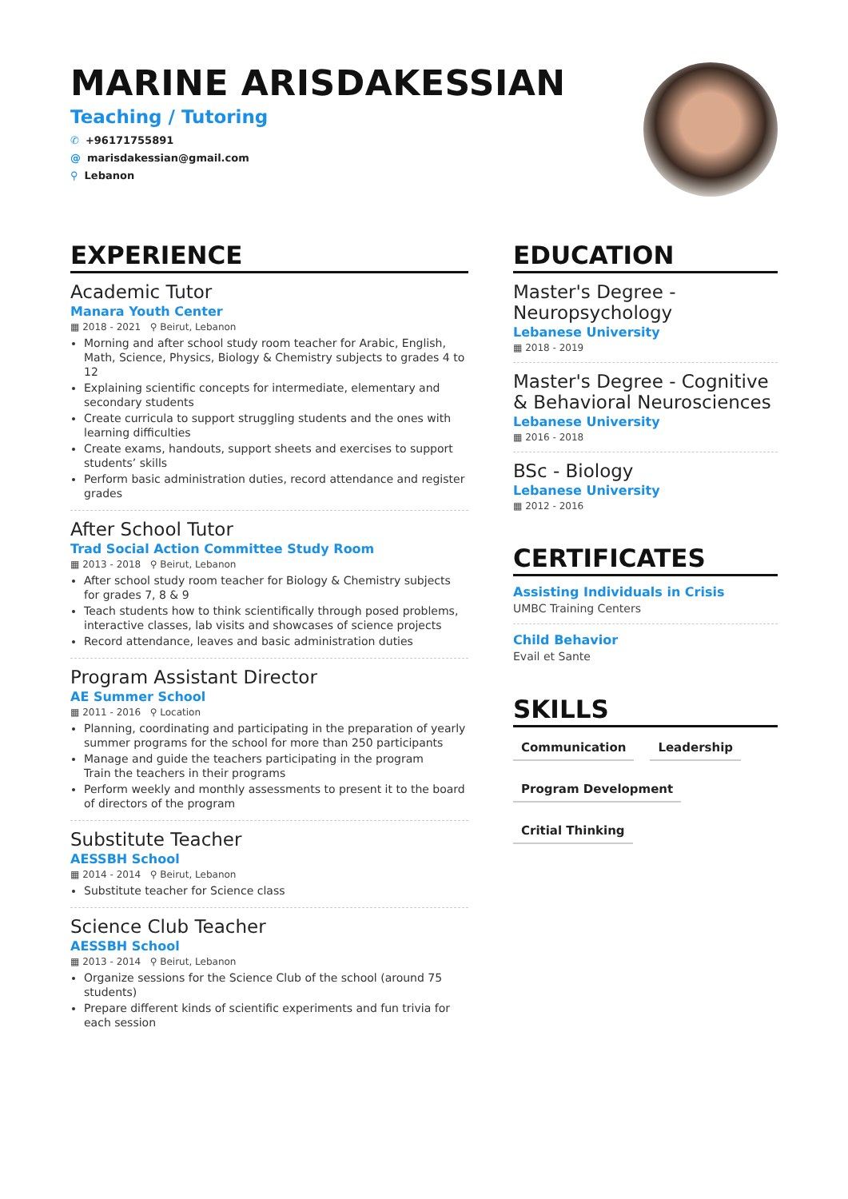MARINE ARISDAKESSIAN
Teaching / Tutoring
✆ +96171755891 @ marisdakessian@gmail.com ⚲ Lebanon
EXPERIENCE
Academic Tutor
Manara Youth Center
▦ 2018 - 2021 ⚲ Beirut, Lebanon
Morning and after school study room teacher for Arabic, English, Math, Science, Physics, Biology & Chemistry subjects to grades 4 to 12
Explaining scientific concepts for intermediate, elementary and secondary students
Create curricula to support struggling students and the ones with learning difficulties
Create exams, handouts, support sheets and exercises to support students’ skills
Perform basic administration duties, record attendance and register grades
After School Tutor
Trad Social Action Committee Study Room
▦ 2013 - 2018 ⚲ Beirut, Lebanon
After school study room teacher for Biology & Chemistry subjects for grades 7, 8 & 9
Teach students how to think scientifically through posed problems, interactive classes, lab visits and showcases of science projects
Record attendance, leaves and basic administration duties
Program Assistant Director
AE Summer School
▦ 2011 - 2016 ⚲ Location
Planning, coordinating and participating in the preparation of yearly summer programs for the school for more than 250 participants
Manage and guide the teachers participating in the program
Train the teachers in their programs
Perform weekly and monthly assessments to present it to the board of directors of the program
Substitute Teacher
AESSBH School
▦ 2014 - 2014 ⚲ Beirut, Lebanon
Substitute teacher for Science class
Science Club Teacher
AESSBH School
▦ 2013 - 2014 ⚲ Beirut, Lebanon
Organize sessions for the Science Club of the school (around 75 students)
Prepare different kinds of scientific experiments and fun trivia for each session
EDUCATION
Master's Degree - Neuropsychology
Lebanese University
▦ 2018 - 2019
Master's Degree - Cognitive & Behavioral Neurosciences
Lebanese University
▦ 2016 - 2018
BSc - Biology
Lebanese University
▦ 2012 - 2016
CERTIFICATES
Assisting Individuals in Crisis
UMBC Training Centers
Child Behavior
Evail et Sante
SKILLS
Communication Leadership Program Development Critial Thinking